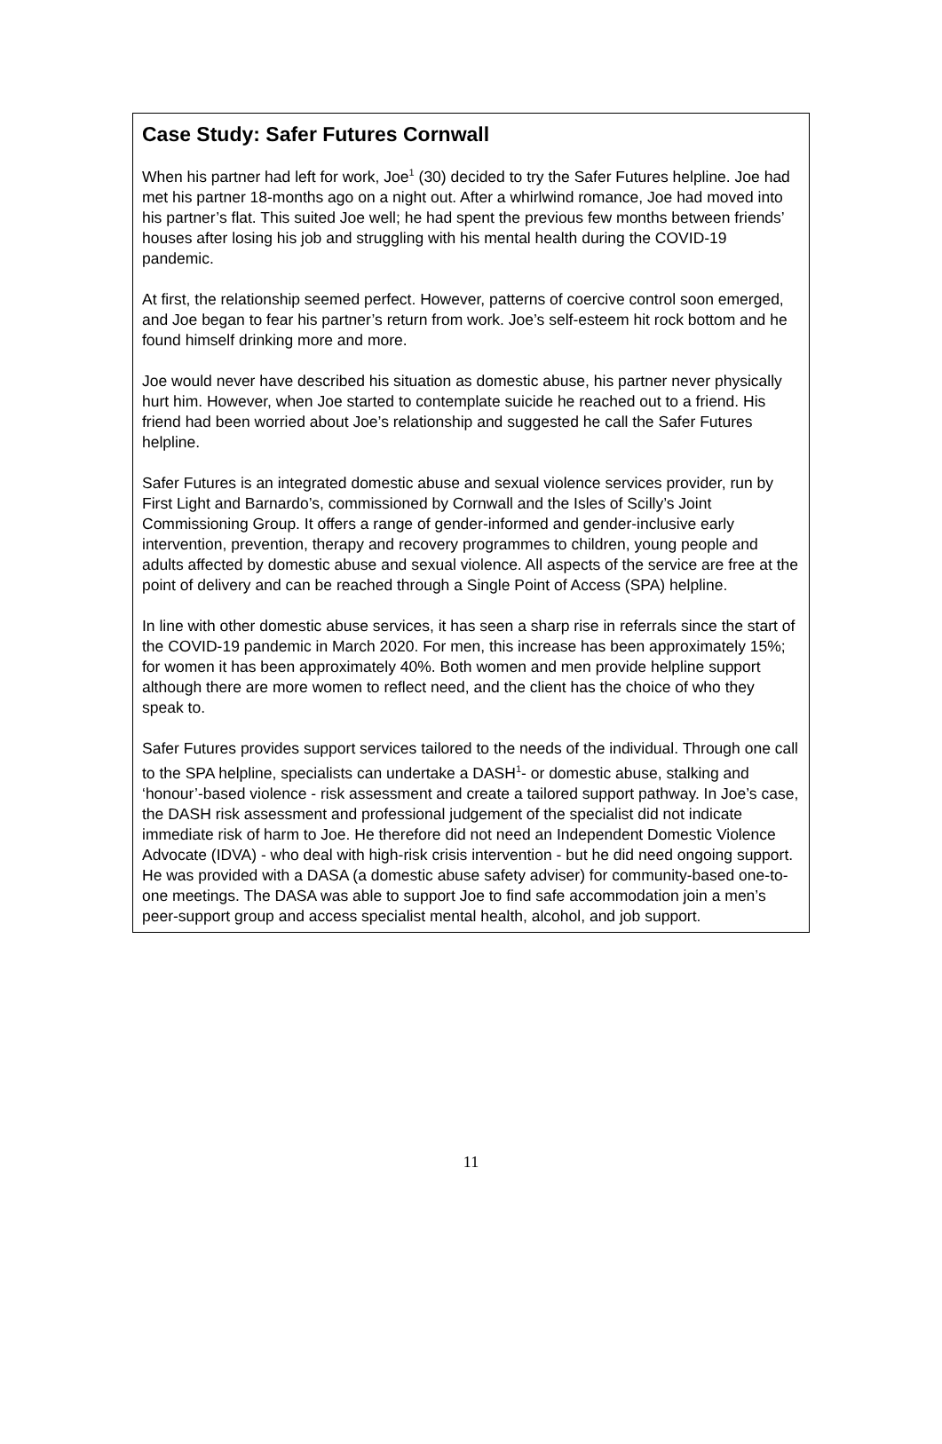Case Study: Safer Futures Cornwall
When his partner had left for work, Joe<sup>1</sup> (30) decided to try the Safer Futures helpline. Joe had met his partner 18-months ago on a night out. After a whirlwind romance, Joe had moved into his partner’s flat. This suited Joe well; he had spent the previous few months between friends’ houses after losing his job and struggling with his mental health during the COVID-19 pandemic.
At first, the relationship seemed perfect. However, patterns of coercive control soon emerged, and Joe began to fear his partner’s return from work. Joe’s self-esteem hit rock bottom and he found himself drinking more and more.
Joe would never have described his situation as domestic abuse, his partner never physically hurt him. However, when Joe started to contemplate suicide he reached out to a friend. His friend had been worried about Joe’s relationship and suggested he call the Safer Futures helpline.
Safer Futures is an integrated domestic abuse and sexual violence services provider, run by First Light and Barnardo’s, commissioned by Cornwall and the Isles of Scilly’s Joint Commissioning Group. It offers a range of gender-informed and gender-inclusive early intervention, prevention, therapy and recovery programmes to children, young people and adults affected by domestic abuse and sexual violence. All aspects of the service are free at the point of delivery and can be reached through a Single Point of Access (SPA) helpline.
In line with other domestic abuse services, it has seen a sharp rise in referrals since the start of the COVID-19 pandemic in March 2020. For men, this increase has been approximately 15%; for women it has been approximately 40%. Both women and men provide helpline support although there are more women to reflect need, and the client has the choice of who they speak to.
Safer Futures provides support services tailored to the needs of the individual. Through one call to the SPA helpline, specialists can undertake a DASH<sup>1</sup>- or domestic abuse, stalking and ‘honour’-based violence - risk assessment and create a tailored support pathway. In Joe’s case, the DASH risk assessment and professional judgement of the specialist did not indicate immediate risk of harm to Joe. He therefore did not need an Independent Domestic Violence Advocate (IDVA) - who deal with high-risk crisis intervention - but he did need ongoing support. He was provided with a DASA (a domestic abuse safety adviser) for community-based one-to-one meetings. The DASA was able to support Joe to find safe accommodation join a men’s peer-support group and access specialist mental health, alcohol, and job support.
11